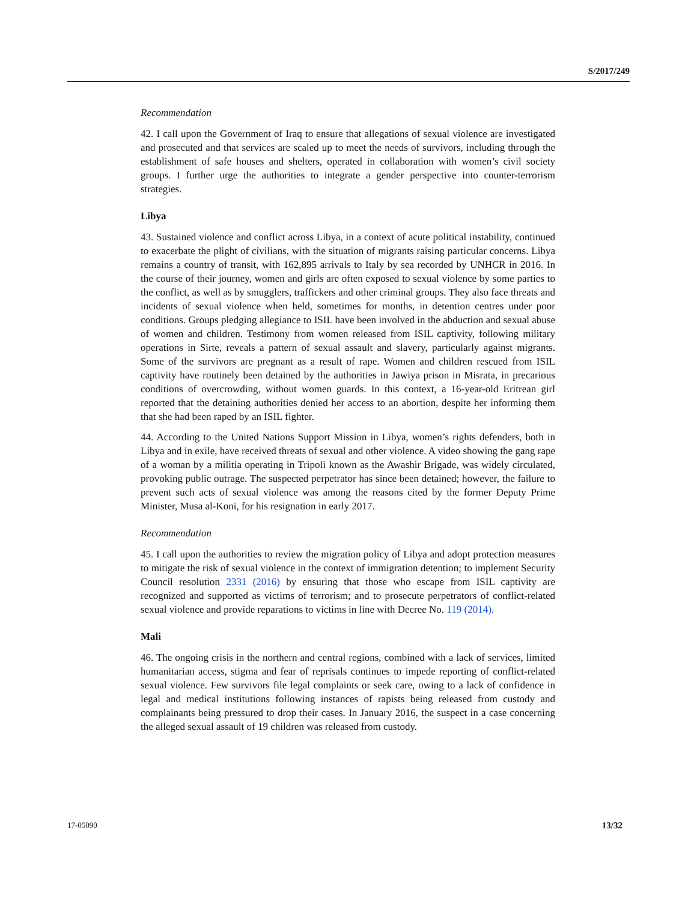S/2017/249
Recommendation
42. I call upon the Government of Iraq to ensure that allegations of sexual violence are investigated and prosecuted and that services are scaled up to meet the needs of survivors, including through the establishment of safe houses and shelters, operated in collaboration with women’s civil society groups. I further urge the authorities to integrate a gender perspective into counter-terrorism strategies.
Libya
43. Sustained violence and conflict across Libya, in a context of acute political instability, continued to exacerbate the plight of civilians, with the situation of migrants raising particular concerns. Libya remains a country of transit, with 162,895 arrivals to Italy by sea recorded by UNHCR in 2016. In the course of their journey, women and girls are often exposed to sexual violence by some parties to the conflict, as well as by smugglers, traffickers and other criminal groups. They also face threats and incidents of sexual violence when held, sometimes for months, in detention centres under poor conditions. Groups pledging allegiance to ISIL have been involved in the abduction and sexual abuse of women and children. Testimony from women released from ISIL captivity, following military operations in Sirte, reveals a pattern of sexual assault and slavery, particularly against migrants. Some of the survivors are pregnant as a result of rape. Women and children rescued from ISIL captivity have routinely been detained by the authorities in Jawiya prison in Misrata, in precarious conditions of overcrowding, without women guards. In this context, a 16-year-old Eritrean girl reported that the detaining authorities denied her access to an abortion, despite her informing them that she had been raped by an ISIL fighter.
44. According to the United Nations Support Mission in Libya, women’s rights defenders, both in Libya and in exile, have received threats of sexual and other violence. A video showing the gang rape of a woman by a militia operating in Tripoli known as the Awashir Brigade, was widely circulated, provoking public outrage. The suspected perpetrator has since been detained; however, the failure to prevent such acts of sexual violence was among the reasons cited by the former Deputy Prime Minister, Musa al-Koni, for his resignation in early 2017.
Recommendation
45. I call upon the authorities to review the migration policy of Libya and adopt protection measures to mitigate the risk of sexual violence in the context of immigration detention; to implement Security Council resolution 2331 (2016) by ensuring that those who escape from ISIL captivity are recognized and supported as victims of terrorism; and to prosecute perpetrators of conflict-related sexual violence and provide reparations to victims in line with Decree No. 119 (2014).
Mali
46. The ongoing crisis in the northern and central regions, combined with a lack of services, limited humanitarian access, stigma and fear of reprisals continues to impede reporting of conflict-related sexual violence. Few survivors file legal complaints or seek care, owing to a lack of confidence in legal and medical institutions following instances of rapists being released from custody and complainants being pressured to drop their cases. In January 2016, the suspect in a case concerning the alleged sexual assault of 19 children was released from custody.
17-05090 13/32